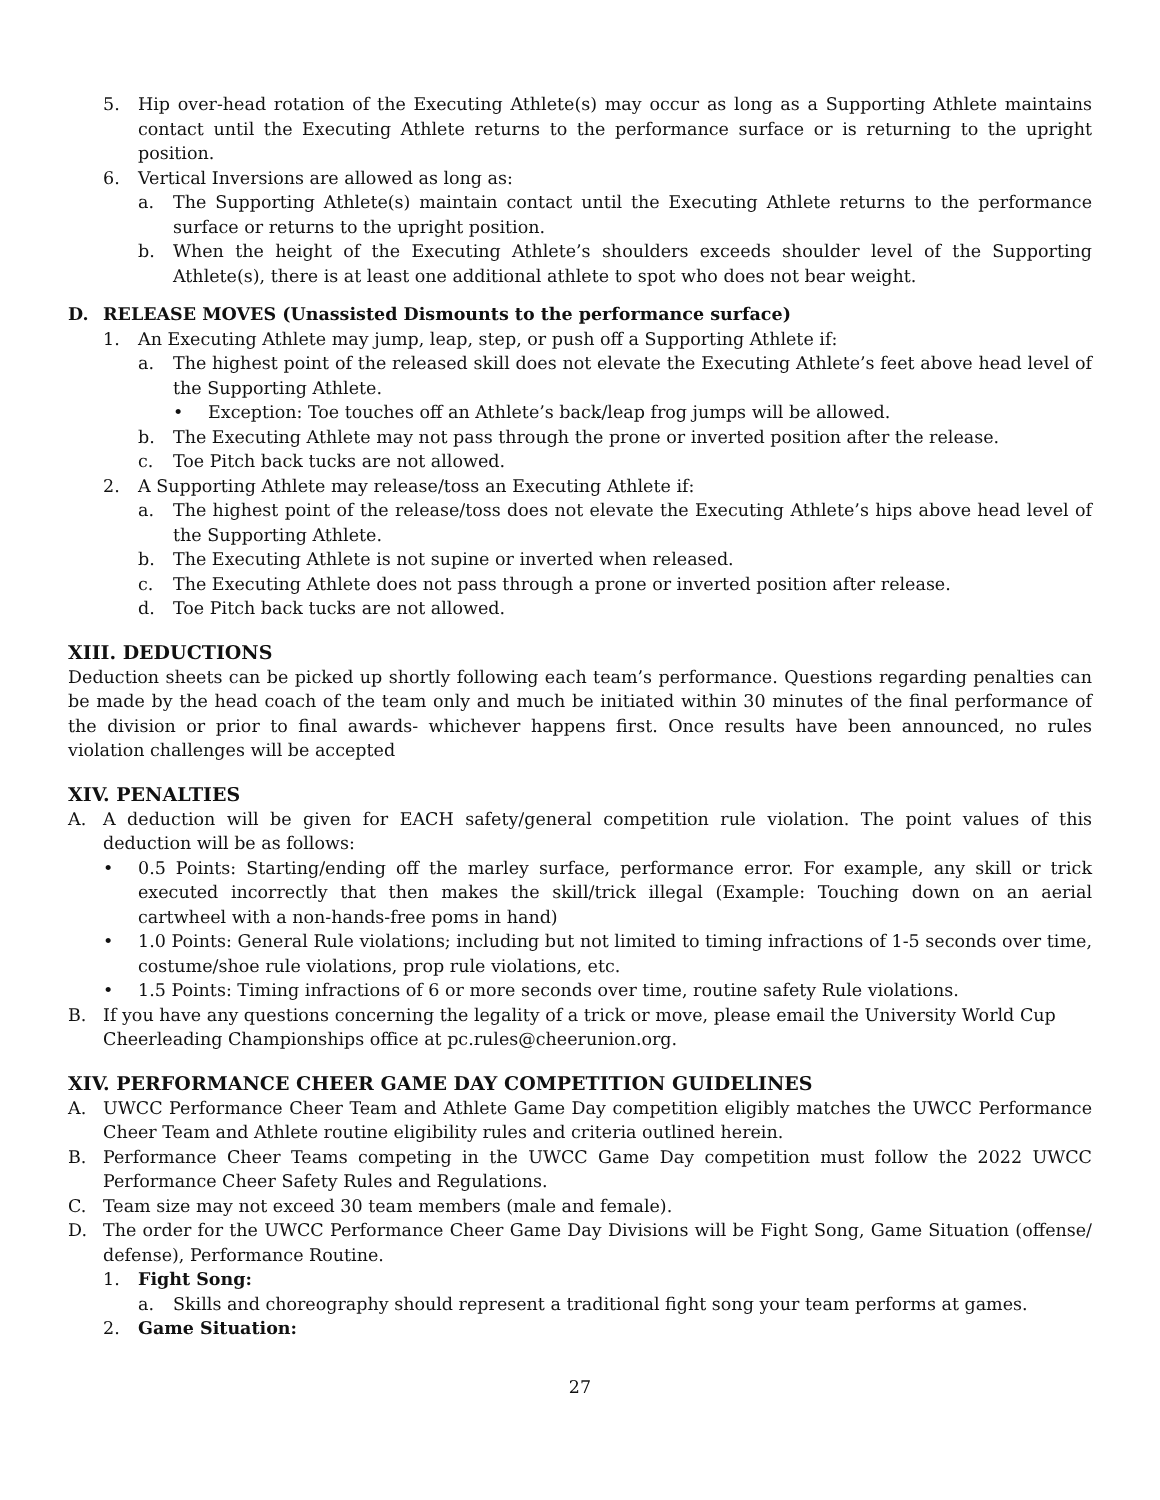5. Hip over-head rotation of the Executing Athlete(s) may occur as long as a Supporting Athlete maintains contact until the Executing Athlete returns to the performance surface or is returning to the upright position.
6. Vertical Inversions are allowed as long as:
a. The Supporting Athlete(s) maintain contact until the Executing Athlete returns to the performance surface or returns to the upright position.
b. When the height of the Executing Athlete’s shoulders exceeds shoulder level of the Supporting Athlete(s), there is at least one additional athlete to spot who does not bear weight.
D. RELEASE MOVES (Unassisted Dismounts to the performance surface)
1. An Executing Athlete may jump, leap, step, or push off a Supporting Athlete if:
a. The highest point of the released skill does not elevate the Executing Athlete’s feet above head level of the Supporting Athlete.
• Exception: Toe touches off an Athlete’s back/leap frog jumps will be allowed.
b. The Executing Athlete may not pass through the prone or inverted position after the release.
c. Toe Pitch back tucks are not allowed.
2. A Supporting Athlete may release/toss an Executing Athlete if:
a. The highest point of the release/toss does not elevate the Executing Athlete’s hips above head level of the Supporting Athlete.
b. The Executing Athlete is not supine or inverted when released.
c. The Executing Athlete does not pass through a prone or inverted position after release.
d. Toe Pitch back tucks are not allowed.
XIII. DEDUCTIONS
Deduction sheets can be picked up shortly following each team’s performance. Questions regarding penalties can be made by the head coach of the team only and much be initiated within 30 minutes of the final performance of the division or prior to final awards- whichever happens first. Once results have been announced, no rules violation challenges will be accepted
XIV. PENALTIES
A. A deduction will be given for EACH safety/general competition rule violation. The point values of this deduction will be as follows:
• 0.5 Points: Starting/ending off the marley surface, performance error. For example, any skill or trick executed incorrectly that then makes the skill/trick illegal (Example: Touching down on an aerial cartwheel with a non-hands-free poms in hand)
• 1.0 Points: General Rule violations; including but not limited to timing infractions of 1-5 seconds over time, costume/shoe rule violations, prop rule violations, etc.
• 1.5 Points: Timing infractions of 6 or more seconds over time, routine safety Rule violations.
B. If you have any questions concerning the legality of a trick or move, please email the University World Cup Cheerleading Championships office at pc.rules@cheerunion.org.
XIV. PERFORMANCE CHEER GAME DAY COMPETITION GUIDELINES
A. UWCC Performance Cheer Team and Athlete Game Day competition eligibly matches the UWCC Performance Cheer Team and Athlete routine eligibility rules and criteria outlined herein.
B. Performance Cheer Teams competing in the UWCC Game Day competition must follow the 2022 UWCC Performance Cheer Safety Rules and Regulations.
C. Team size may not exceed 30 team members (male and female).
D. The order for the UWCC Performance Cheer Game Day Divisions will be Fight Song, Game Situation (offense/ defense), Performance Routine.
1. Fight Song:
a. Skills and choreography should represent a traditional fight song your team performs at games.
2. Game Situation:
27